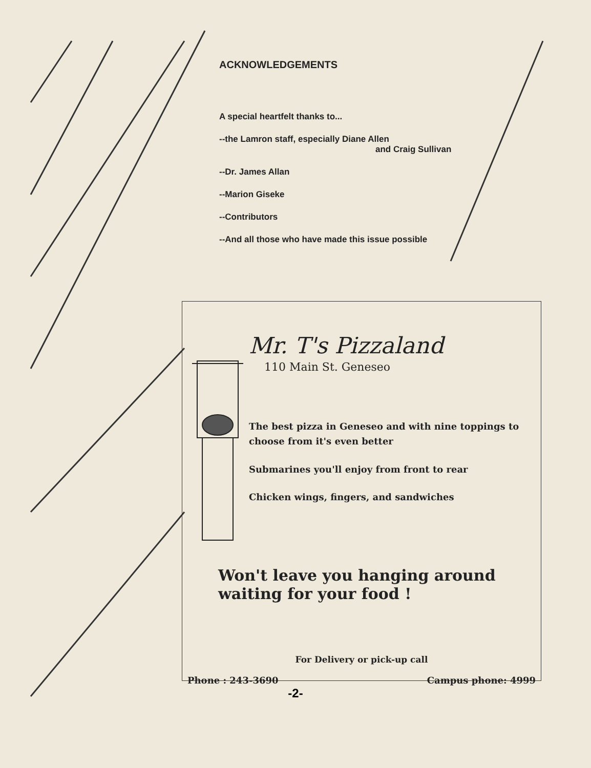ACKNOWLEDGEMENTS
A special heartfelt thanks to...
--the Lamron staff, especially Diane Allen
and Craig Sullivan
--Dr. James Allan
--Marion Giseke
--Contributors
--And all those who have made this issue possible
Mr. T's Pizzaland
110 Main St. Geneseo
The best pizza in Geneseo and with nine toppings to choose from it's even better
Submarines you'll enjoy from front to rear
Chicken wings, fingers, and sandwiches
Won't leave you hanging around waiting for your food !
For Delivery or pick-up call
Phone : 243-3690 Campus phone: 4999
-2-